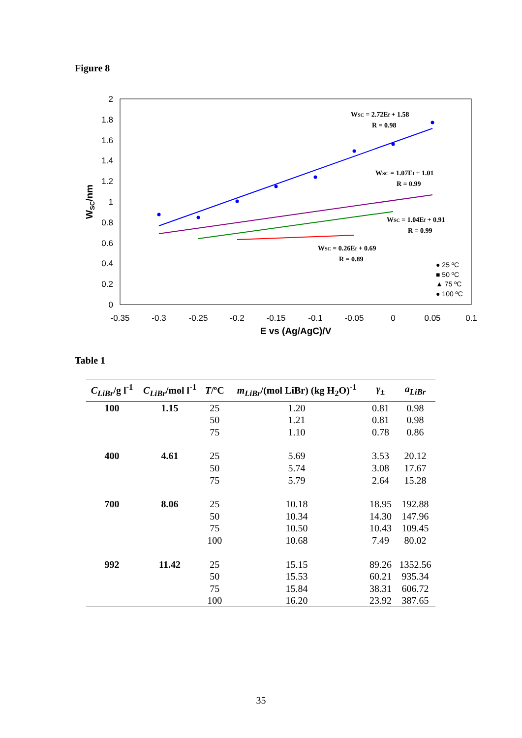Figure 8
2
1.8
1.6
1.4
1.2
1
0.8
0.6
0.4
0.2
0
-0.35
-0.3
-0.25
-0.2
-0.15
-0.1
-0.05
0
0.05
0.1
E vs (Ag/AgC)/V
WSC/nm
WSC = 2.72Ef + 1.58
R = 0.98
WSC = 1.07Ef + 1.01
R = 0.99
WSC = 1.04Ef + 0.91
R = 0.99
WSC = 0.26Ef + 0.69
R = 0.89
● 25 ºC
■ 50 ºC
▲ 75 ºC
● 100 ºC
Table 1
| C<sub>LiBr</sub> /g l<sup>-1</sup> | C<sub>LiBr</sub> /mol l<sup>-1</sup> | T /ºC | m<sub>LiBr</sub> /(mol LiBr) (kg H<sub>2</sub>O)<sup>-1</sup> | γ<sub>±</sub> | a<sub>LiBr</sub> |
| --- | --- | --- | --- | --- | --- |
| 100 | 1.15 | 25 | 1.20 | 0.81 | 0.98 |
| | | 50 | 1.21 | 0.81 | 0.98 |
| | | 75 | 1.10 | 0.78 | 0.86 |
| 400 | 4.61 | 25 | 5.69 | 3.53 | 20.12 |
| | | 50 | 5.74 | 3.08 | 17.67 |
| | | 75 | 5.79 | 2.64 | 15.28 |
| 700 | 8.06 | 25 | 10.18 | 18.95 | 192.88 |
| | | 50 | 10.34 | 14.30 | 147.96 |
| | | 75 | 10.50 | 10.43 | 109.45 |
| | | 100 | 10.68 | 7.49 | 80.02 |
| 992 | 11.42 | 25 | 15.15 | 89.26 | 1352.56 |
| | | 50 | 15.53 | 60.21 | 935.34 |
| | | 75 | 15.84 | 38.31 | 606.72 |
| | | 100 | 16.20 | 23.92 | 387.65 |
35